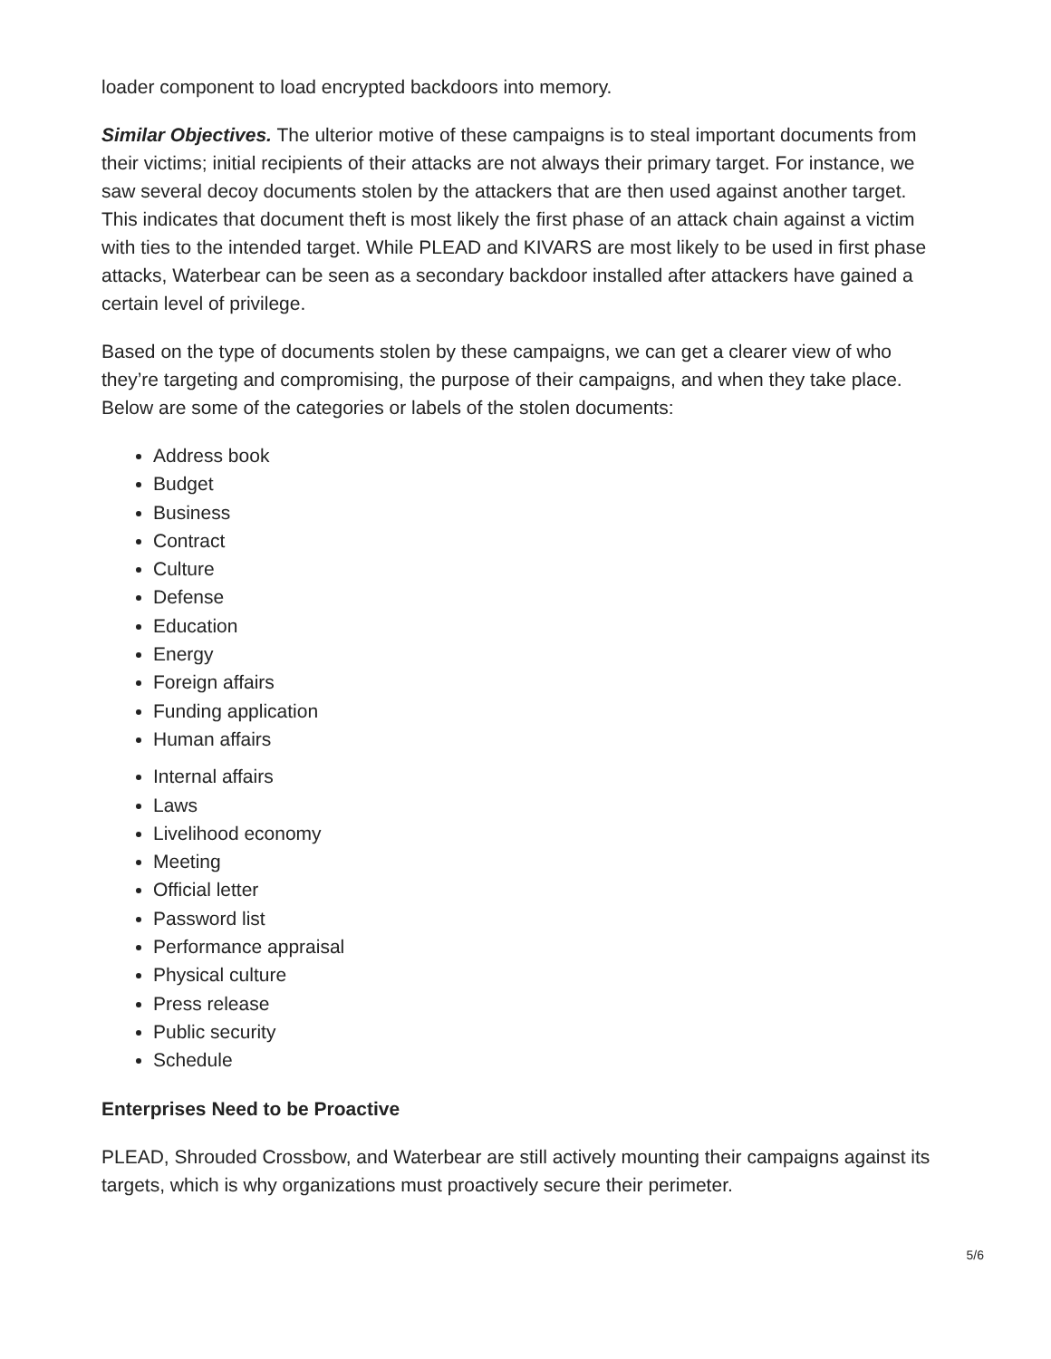loader component to load encrypted backdoors into memory.
Similar Objectives. The ulterior motive of these campaigns is to steal important documents from their victims; initial recipients of their attacks are not always their primary target. For instance, we saw several decoy documents stolen by the attackers that are then used against another target. This indicates that document theft is most likely the first phase of an attack chain against a victim with ties to the intended target. While PLEAD and KIVARS are most likely to be used in first phase attacks, Waterbear can be seen as a secondary backdoor installed after attackers have gained a certain level of privilege.
Based on the type of documents stolen by these campaigns, we can get a clearer view of who they’re targeting and compromising, the purpose of their campaigns, and when they take place. Below are some of the categories or labels of the stolen documents:
Address book
Budget
Business
Contract
Culture
Defense
Education
Energy
Foreign affairs
Funding application
Human affairs
Internal affairs
Laws
Livelihood economy
Meeting
Official letter
Password list
Performance appraisal
Physical culture
Press release
Public security
Schedule
Enterprises Need to be Proactive
PLEAD, Shrouded Crossbow, and Waterbear are still actively mounting their campaigns against its targets, which is why organizations must proactively secure their perimeter.
5/6